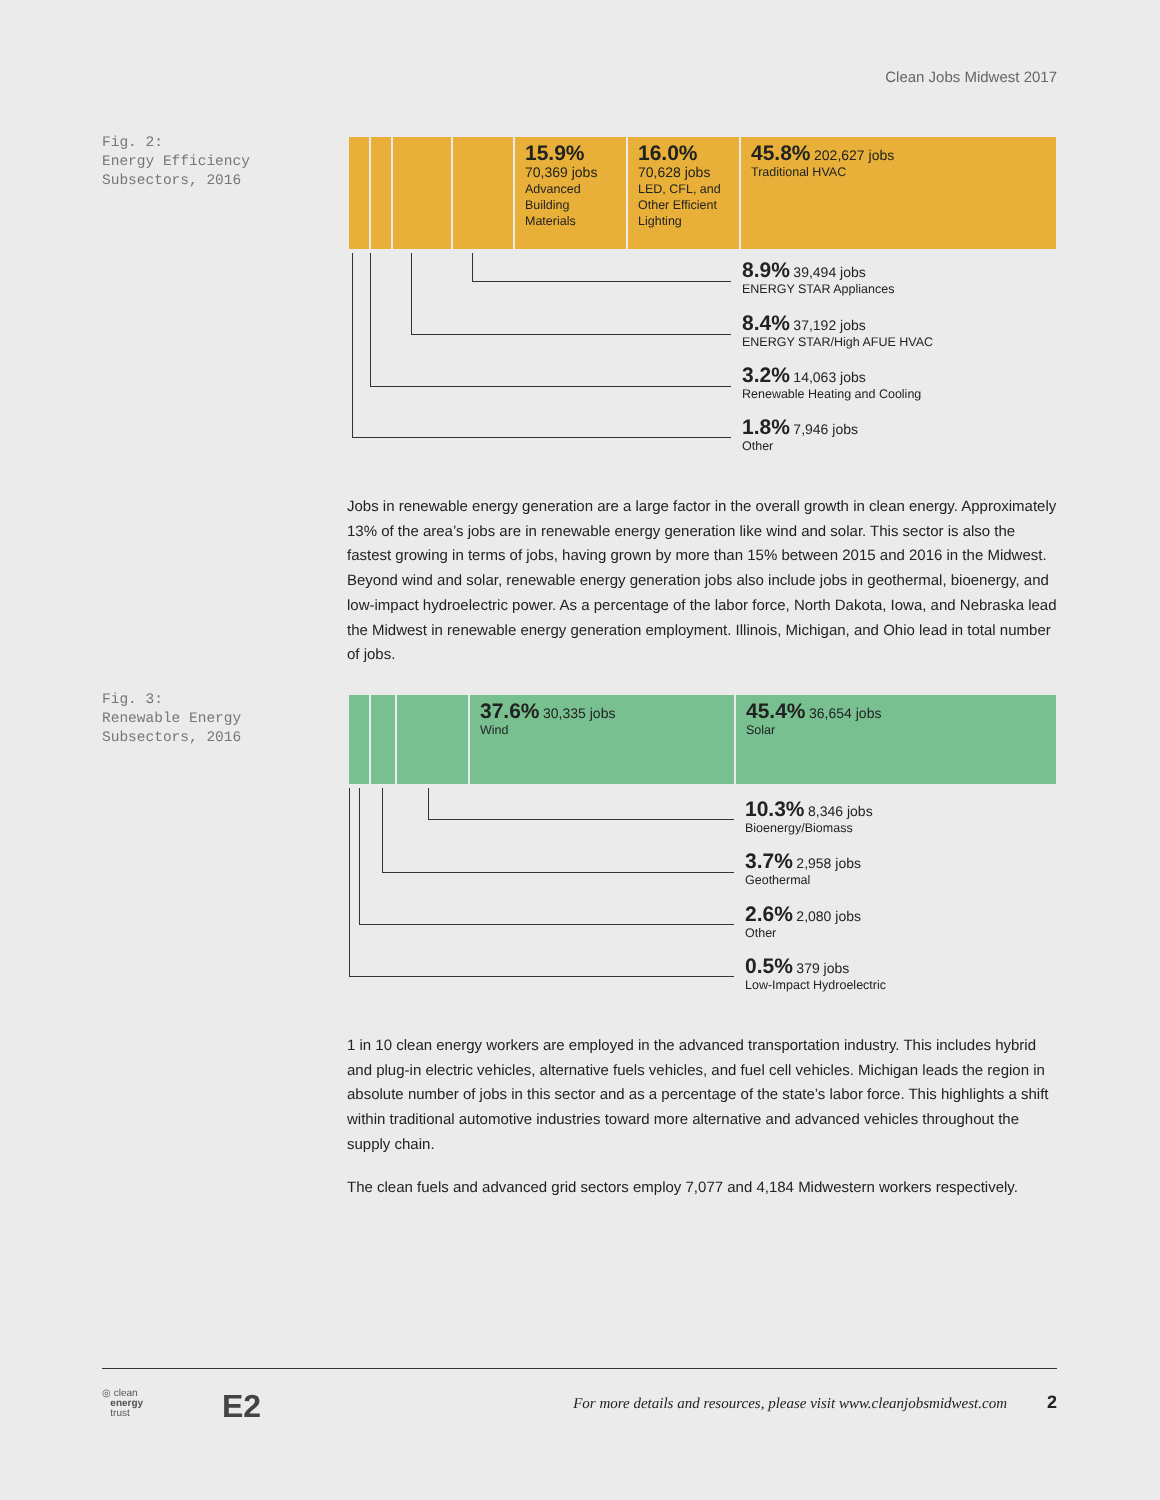Clean Jobs Midwest 2017
Fig. 2:
Energy Efficiency
Subsectors, 2016
15.9%
70,369 jobs
Advanced
Building
Materials
16.0%
70,628 jobs
LED, CFL, and
Other Efficient
Lighting
45.8% 202,627 jobs
Traditional HVAC
8.9% 39,494 jobs
ENERGY STAR Appliances
8.4% 37,192 jobs
ENERGY STAR/High AFUE HVAC
3.2% 14,063 jobs
Renewable Heating and Cooling
1.8% 7,946 jobs
Other
Jobs in renewable energy generation are a large factor in the overall growth in clean energy. Approximately 13% of the area’s jobs are in renewable energy generation like wind and solar. This sector is also the fastest growing in terms of jobs, having grown by more than 15% between 2015 and 2016 in the Midwest. Beyond wind and solar, renewable energy generation jobs also include jobs in geothermal, bioenergy, and low-impact hydroelectric power. As a percentage of the labor force, North Dakota, Iowa, and Nebraska lead the Midwest in renewable energy generation employment. Illinois, Michigan, and Ohio lead in total number of jobs.
Fig. 3:
Renewable Energy
Subsectors, 2016
37.6% 30,335 jobs
Wind
45.4% 36,654 jobs
Solar
10.3% 8,346 jobs
Bioenergy/Biomass
3.7% 2,958 jobs
Geothermal
2.6% 2,080 jobs
Other
0.5% 379 jobs
Low-Impact Hydroelectric
1 in 10 clean energy workers are employed in the advanced transportation industry. This includes hybrid and plug-in electric vehicles, alternative fuels vehicles, and fuel cell vehicles. Michigan leads the region in absolute number of jobs in this sector and as a percentage of the state’s labor force. This highlights a shift within traditional automotive industries toward more alternative and advanced vehicles throughout the supply chain.
The clean fuels and advanced grid sectors employ 7,077 and 4,184 Midwestern workers respectively.
◎ clean
energy
trust
E2
For more details and resources, please visit www.cleanjobsmidwest.com
2